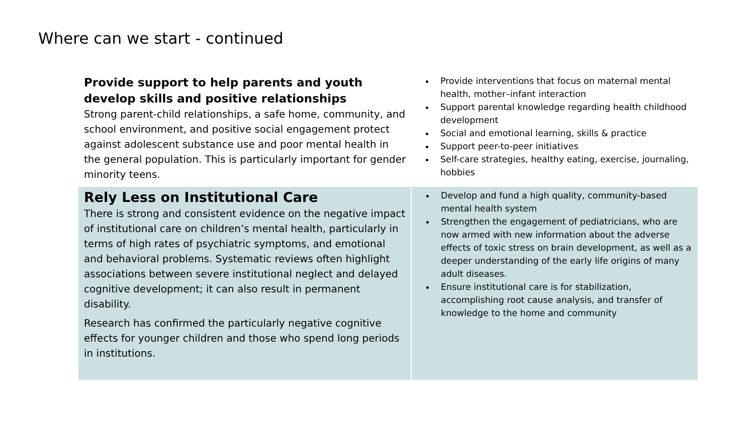Where can we start - continued
| Provide support to help parents and youth develop skills and positive relationships Strong parent-child relationships, a safe home, community, and school environment, and positive social engagement protect against adolescent substance use and poor mental health in the general population. This is particularly important for gender minority teens. | Provide interventions that focus on maternal mental health, mother–infant interaction Support parental knowledge regarding health childhood development Social and emotional learning, skills & practice Support peer-to-peer initiatives Self-care strategies, healthy eating, exercise, journaling, hobbies |
| Rely Less on Institutional Care There is strong and consistent evidence on the negative impact of institutional care on children’s mental health, particularly in terms of high rates of psychiatric symptoms, and emotional and behavioral problems. Systematic reviews often highlight associations between severe institutional neglect and delayed cognitive development; it can also result in permanent disability. Research has confirmed the particularly negative cognitive effects for younger children and those who spend long periods in institutions. | Develop and fund a high quality, community-based mental health system Strengthen the engagement of pediatricians, who are now armed with new information about the adverse effects of toxic stress on brain development, as well as a deeper understanding of the early life origins of many adult diseases. Ensure institutional care is for stabilization, accomplishing root cause analysis, and transfer of knowledge to the home and community |